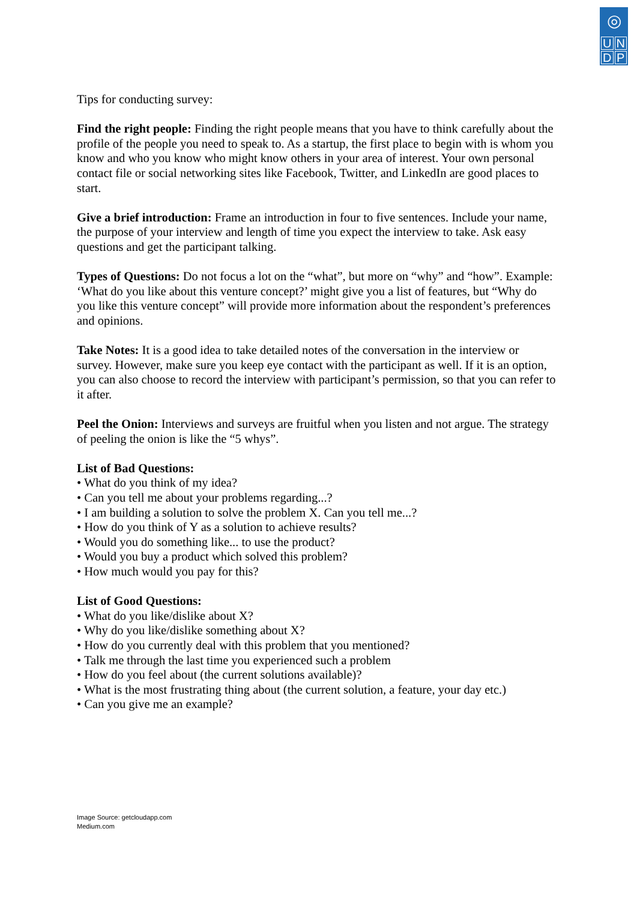◎
UNDP
Tips for conducting survey:
Find the right people: Finding the right people means that you have to think carefully about the profile of the people you need to speak to. As a startup, the first place to begin with is whom you know and who you know who might know others in your area of interest. Your own personal contact file or social networking sites like Facebook, Twitter, and LinkedIn are good places to start.
Give a brief introduction: Frame an introduction in four to five sentences. Include your name, the purpose of your interview and length of time you expect the interview to take. Ask easy questions and get the participant talking.
Types of Questions: Do not focus a lot on the “what”, but more on “why” and “how”. Example: ‘What do you like about this venture concept?’ might give you a list of features, but “Why do you like this venture concept” will provide more information about the respondent’s preferences and opinions.
Take Notes: It is a good idea to take detailed notes of the conversation in the interview or survey. However, make sure you keep eye contact with the participant as well. If it is an option, you can also choose to record the interview with participant’s permission, so that you can refer to it after.
Peel the Onion: Interviews and surveys are fruitful when you listen and not argue. The strategy of peeling the onion is like the “5 whys”.
List of Bad Questions:
• What do you think of my idea?
• Can you tell me about your problems regarding...?
• I am building a solution to solve the problem X. Can you tell me...?
• How do you think of Y as a solution to achieve results?
• Would you do something like... to use the product?
• Would you buy a product which solved this problem?
• How much would you pay for this?
List of Good Questions:
• What do you like/dislike about X?
• Why do you like/dislike something about X?
• How do you currently deal with this problem that you mentioned?
• Talk me through the last time you experienced such a problem
• How do you feel about (the current solutions available)?
• What is the most frustrating thing about (the current solution, a feature, your day etc.)
• Can you give me an example?
Image Source: getcloudapp.com
Medium.com